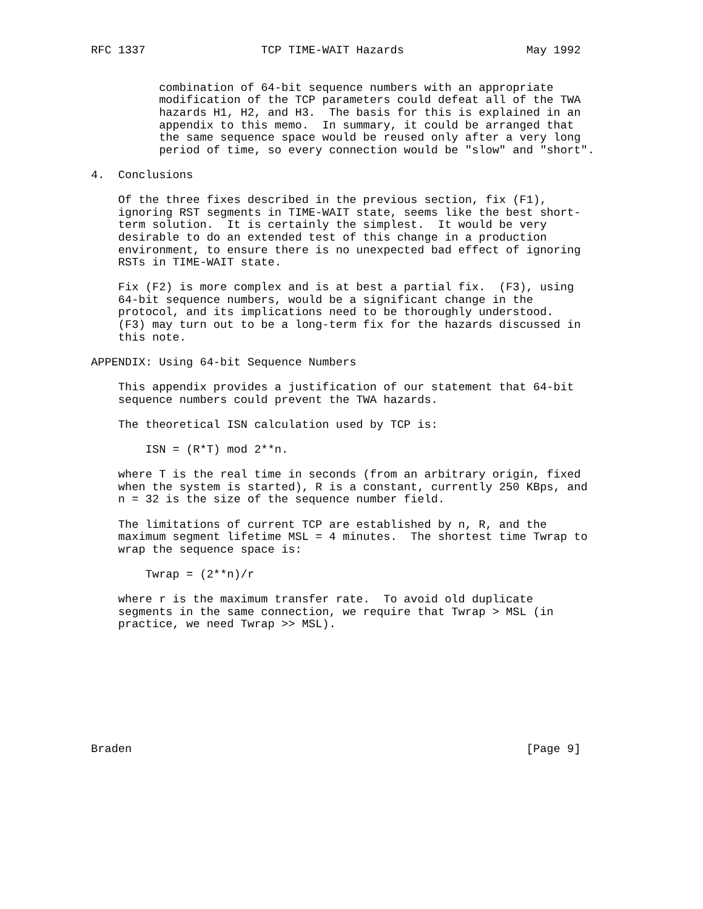RFC 1337                 TCP TIME-WAIT Hazards                  May 1992


          combination of 64-bit sequence numbers with an appropriate
          modification of the TCP parameters could defeat all of the TWA
          hazards H1, H2, and H3.  The basis for this is explained in an
          appendix to this memo.  In summary, it could be arranged that
          the same sequence space would be reused only after a very long
          period of time, so every connection would be "slow" and "short".

4.  Conclusions

    Of the three fixes described in the previous section, fix (F1),
    ignoring RST segments in TIME-WAIT state, seems like the best short-
    term solution.  It is certainly the simplest.  It would be very
    desirable to do an extended test of this change in a production
    environment, to ensure there is no unexpected bad effect of ignoring
    RSTs in TIME-WAIT state.

    Fix (F2) is more complex and is at best a partial fix.  (F3), using
    64-bit sequence numbers, would be a significant change in the
    protocol, and its implications need to be thoroughly understood.
    (F3) may turn out to be a long-term fix for the hazards discussed in
    this note.

APPENDIX: Using 64-bit Sequence Numbers

    This appendix provides a justification of our statement that 64-bit
    sequence numbers could prevent the TWA hazards.

    The theoretical ISN calculation used by TCP is:

        ISN = (R*T) mod 2**n.

    where T is the real time in seconds (from an arbitrary origin, fixed
    when the system is started), R is a constant, currently 250 KBps, and
    n = 32 is the size of the sequence number field.

    The limitations of current TCP are established by n, R, and the
    maximum segment lifetime MSL = 4 minutes.  The shortest time Twrap to
    wrap the sequence space is:

        Twrap = (2**n)/r

    where r is the maximum transfer rate.  To avoid old duplicate
    segments in the same connection, we require that Twrap > MSL (in
    practice, we need Twrap >> MSL).









Braden                                                          [Page 9]